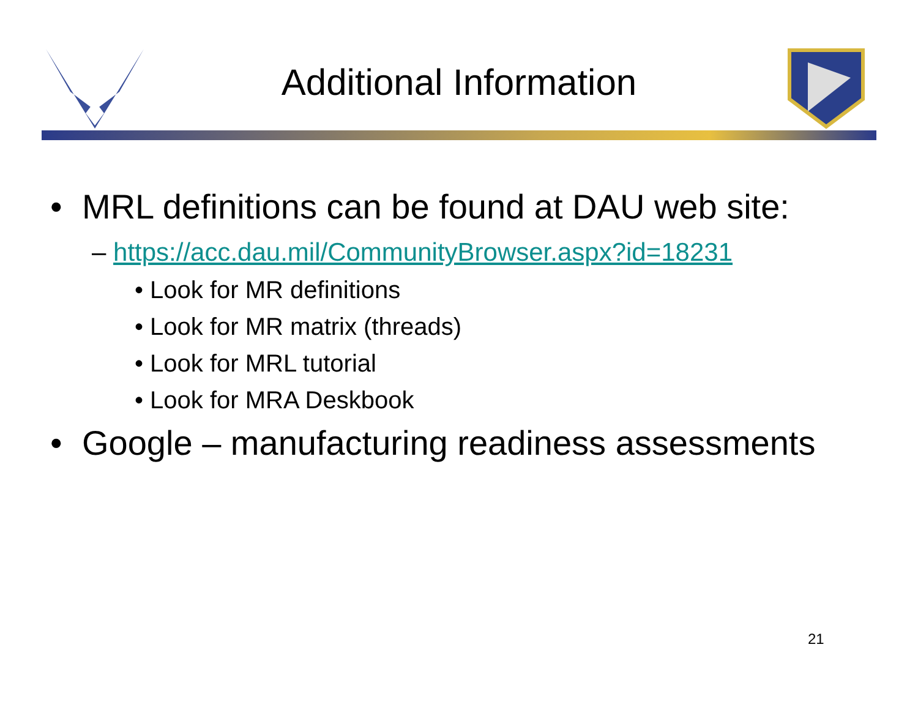Additional Information
• MRL definitions can be found at DAU web site:
– https://acc.dau.mil/CommunityBrowser.aspx?id=18231
• Look for MR definitions
• Look for MR matrix (threads)
• Look for MRL tutorial
• Look for MRA Deskbook
• Google – manufacturing readiness assessments
21